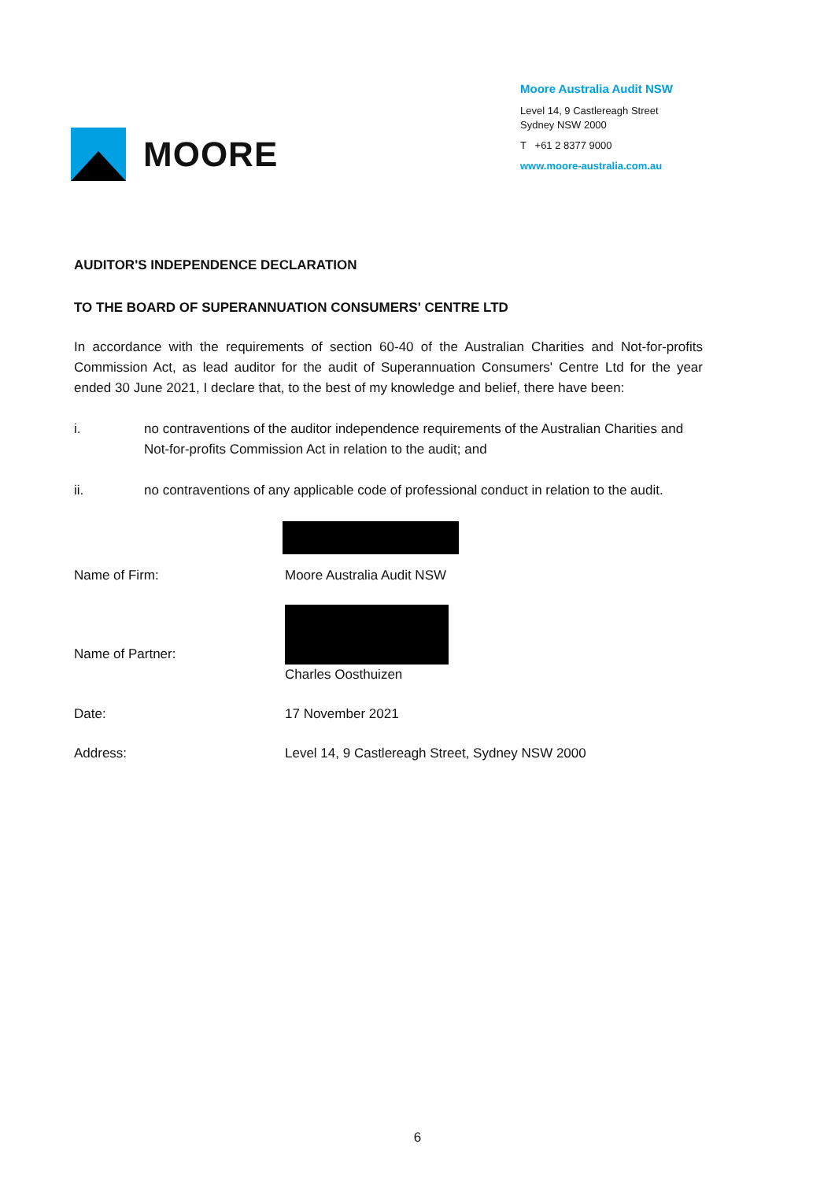MOORE
Moore Australia Audit NSW
Level 14, 9 Castlereagh Street
Sydney NSW 2000
T +61 2 8377 9000
www.moore-australia.com.au
AUDITOR'S INDEPENDENCE DECLARATION
TO THE BOARD OF SUPERANNUATION CONSUMERS' CENTRE LTD
In accordance with the requirements of section 60-40 of the Australian Charities and Not-for-profits Commission Act, as lead auditor for the audit of Superannuation Consumers' Centre Ltd for the year ended 30 June 2021, I declare that, to the best of my knowledge and belief, there have been:
i. no contraventions of the auditor independence requirements of the Australian Charities and Not-for-profits Commission Act in relation to the audit; and
ii. no contraventions of any applicable code of professional conduct in relation to the audit.
Name of Firm: Moore Australia Audit NSW
Name of Partner:
Charles Oosthuizen
Date: 17 November 2021
Address: Level 14, 9 Castlereagh Street, Sydney NSW 2000
6